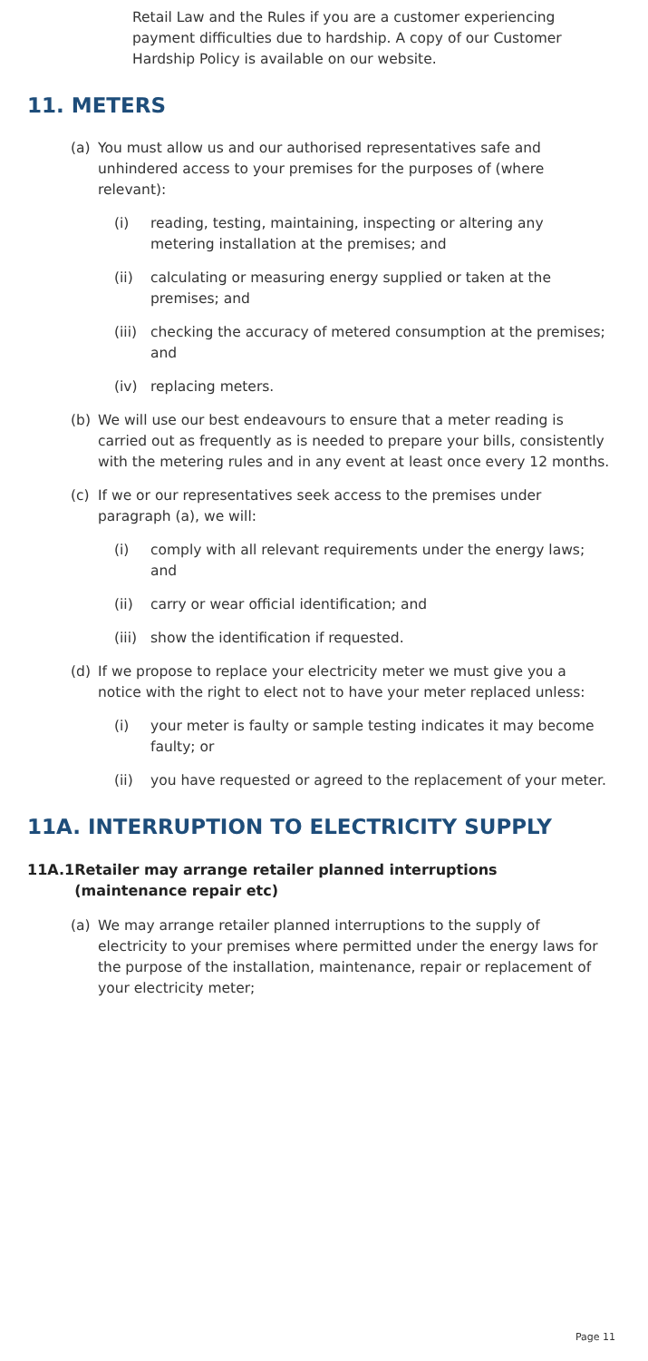Retail Law and the Rules if you are a customer experiencing payment difficulties due to hardship. A copy of our Customer Hardship Policy is available on our website.
11. METERS
(a) You must allow us and our authorised representatives safe and unhindered access to your premises for the purposes of (where relevant):
(i) reading, testing, maintaining, inspecting or altering any metering installation at the premises; and
(ii) calculating or measuring energy supplied or taken at the premises; and
(iii) checking the accuracy of metered consumption at the premises; and
(iv) replacing meters.
(b) We will use our best endeavours to ensure that a meter reading is carried out as frequently as is needed to prepare your bills, consistently with the metering rules and in any event at least once every 12 months.
(c) If we or our representatives seek access to the premises under paragraph (a), we will:
(i) comply with all relevant requirements under the energy laws; and
(ii) carry or wear official identification; and
(iii) show the identification if requested.
(d) If we propose to replace your electricity meter we must give you a notice with the right to elect not to have your meter replaced unless:
(i) your meter is faulty or sample testing indicates it may become faulty; or
(ii) you have requested or agreed to the replacement of your meter.
11A. INTERRUPTION TO ELECTRICITY SUPPLY
11A.1 Retailer may arrange retailer planned interruptions (maintenance repair etc)
(a) We may arrange retailer planned interruptions to the supply of electricity to your premises where permitted under the energy laws for the purpose of the installation, maintenance, repair or replacement of your electricity meter;
Page 11